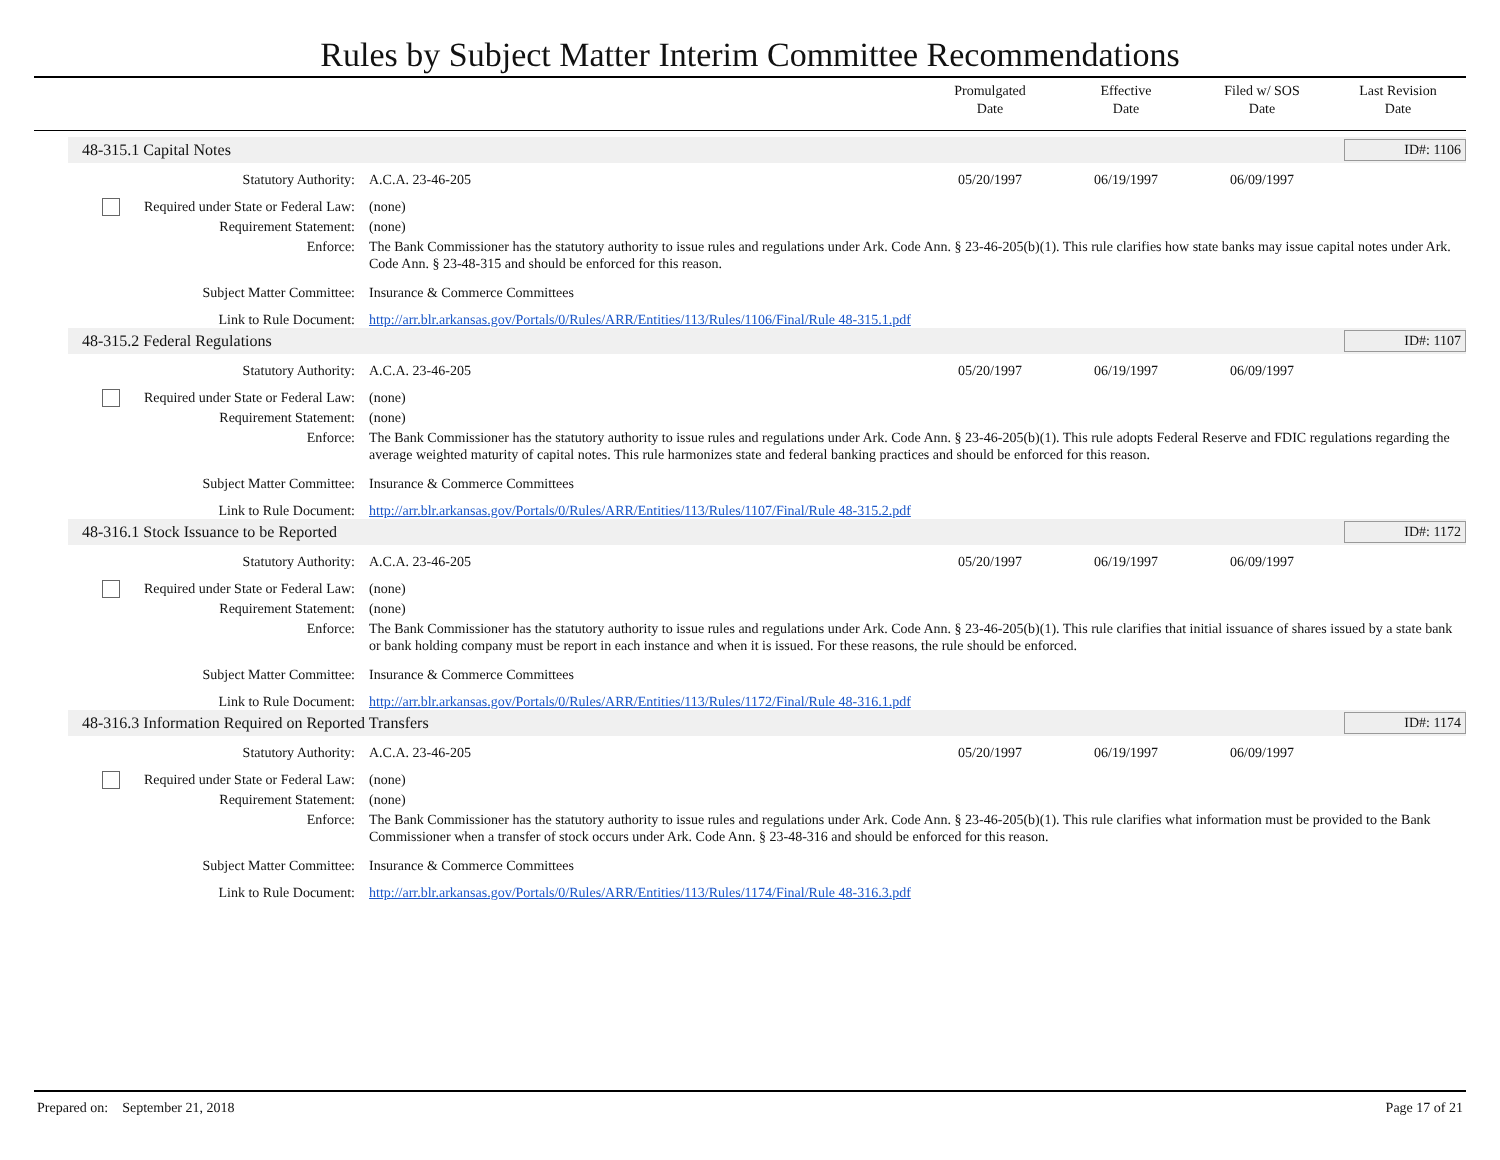Rules by Subject Matter Interim Committee Recommendations
Promulgated
Date
Effective
Date
Filed w/ SOS
Date
Last Revision
Date
48-315.1 Capital Notes ID#: 1106
Statutory Authority: A.C.A. 23-46-205 05/20/1997 06/19/1997 06/09/1997
Required under State or Federal Law:
(none)
Requirement Statement: (none)
Enforce: The Bank Commissioner has the statutory authority to issue rules and regulations under Ark. Code Ann. § 23-46-205(b)(1). This rule clarifies how state banks may issue capital notes under Ark. Code Ann. § 23-48-315 and should be enforced for this reason.
Subject Matter Committee: Insurance & Commerce Committees
Link to Rule Document: http://arr.blr.arkansas.gov/Portals/0/Rules/ARR/Entities/113/Rules/1106/Final/Rule 48-315.1.pdf
48-315.2 Federal Regulations ID#: 1107
Statutory Authority: A.C.A. 23-46-205 05/20/1997 06/19/1997 06/09/1997
Required under State or Federal Law:
(none)
Requirement Statement: (none)
Enforce: The Bank Commissioner has the statutory authority to issue rules and regulations under Ark. Code Ann. § 23-46-205(b)(1). This rule adopts Federal Reserve and FDIC regulations regarding the average weighted maturity of capital notes. This rule harmonizes state and federal banking practices and should be enforced for this reason.
Subject Matter Committee: Insurance & Commerce Committees
Link to Rule Document: http://arr.blr.arkansas.gov/Portals/0/Rules/ARR/Entities/113/Rules/1107/Final/Rule 48-315.2.pdf
48-316.1 Stock Issuance to be Reported ID#: 1172
Statutory Authority: A.C.A. 23-46-205 05/20/1997 06/19/1997 06/09/1997
Required under State or Federal Law:
(none)
Requirement Statement: (none)
Enforce: The Bank Commissioner has the statutory authority to issue rules and regulations under Ark. Code Ann. § 23-46-205(b)(1). This rule clarifies that initial issuance of shares issued by a state bank or bank holding company must be report in each instance and when it is issued. For these reasons, the rule should be enforced.
Subject Matter Committee: Insurance & Commerce Committees
Link to Rule Document: http://arr.blr.arkansas.gov/Portals/0/Rules/ARR/Entities/113/Rules/1172/Final/Rule 48-316.1.pdf
48-316.3 Information Required on Reported Transfers ID#: 1174
Statutory Authority: A.C.A. 23-46-205 05/20/1997 06/19/1997 06/09/1997
Required under State or Federal Law:
(none)
Requirement Statement: (none)
Enforce: The Bank Commissioner has the statutory authority to issue rules and regulations under Ark. Code Ann. § 23-46-205(b)(1). This rule clarifies what information must be provided to the Bank Commissioner when a transfer of stock occurs under Ark. Code Ann. § 23-48-316 and should be enforced for this reason.
Subject Matter Committee: Insurance & Commerce Committees
Link to Rule Document: http://arr.blr.arkansas.gov/Portals/0/Rules/ARR/Entities/113/Rules/1174/Final/Rule 48-316.3.pdf
Prepared on: September 21, 2018 Page 17 of 21